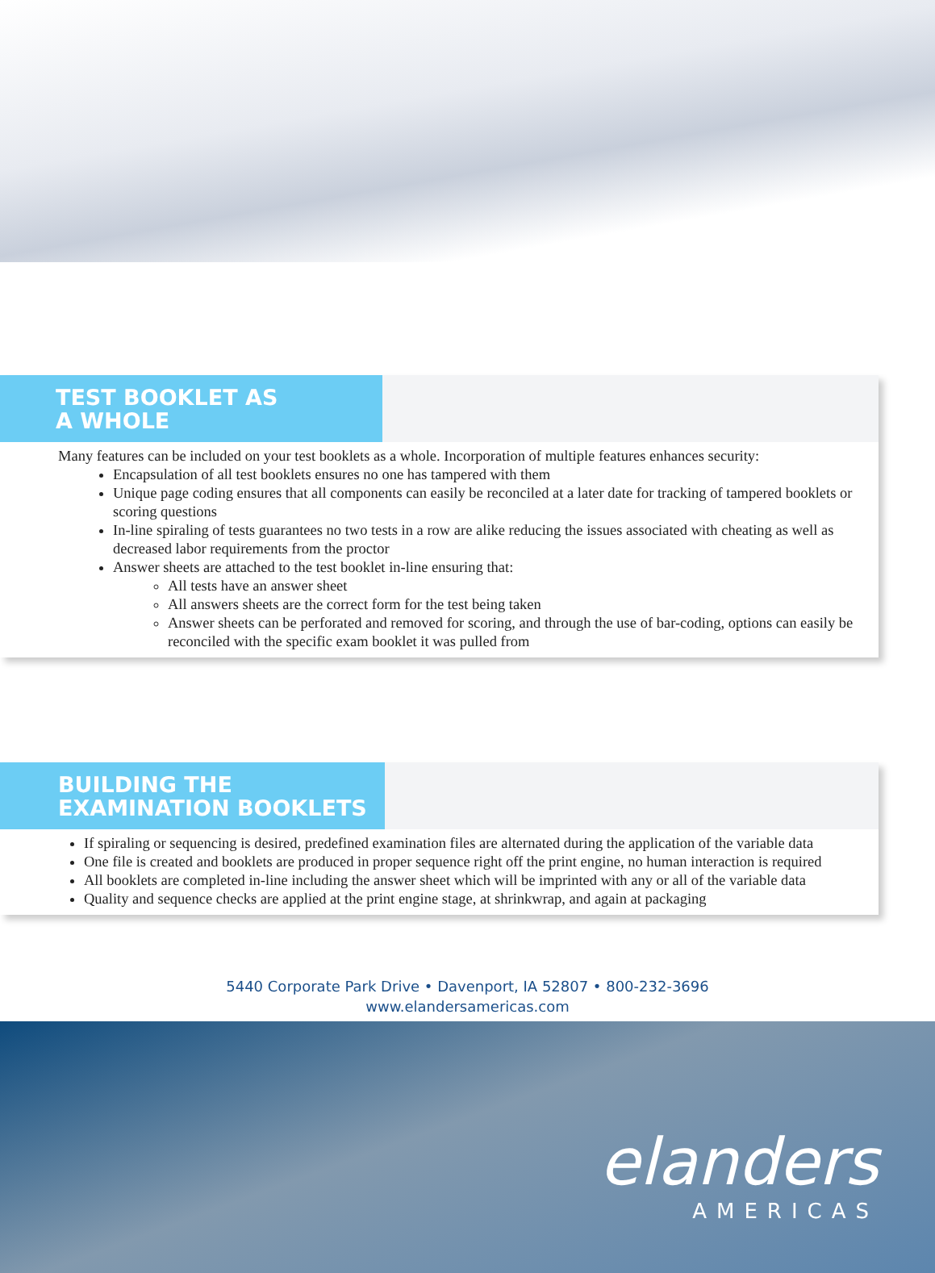TEST BOOKLET AS
A WHOLE
Many features can be included on your test booklets as a whole. Incorporation of multiple features enhances security:
Encapsulation of all test booklets ensures no one has tampered with them
Unique page coding ensures that all components can easily be reconciled at a later date for tracking of tampered booklets or scoring questions
In-line spiraling of tests guarantees no two tests in a row are alike reducing the issues associated with cheating as well as decreased labor requirements from the proctor
Answer sheets are attached to the test booklet in-line ensuring that:
All tests have an answer sheet
All answers sheets are the correct form for the test being taken
Answer sheets can be perforated and removed for scoring, and through the use of bar-coding, options can easily be reconciled with the specific exam booklet it was pulled from
BUILDING THE
EXAMINATION BOOKLETS
If spiraling or sequencing is desired, predefined examination files are alternated during the application of the variable data
One file is created and booklets are produced in proper sequence right off the print engine, no human interaction is required
All booklets are completed in-line including the answer sheet which will be imprinted with any or all of the variable data
Quality and sequence checks are applied at the print engine stage, at shrinkwrap, and again at packaging
5440 Corporate Park Drive • Davenport, IA 52807 • 800-232-3696
www.elandersamericas.com
elanders
AMERICAS